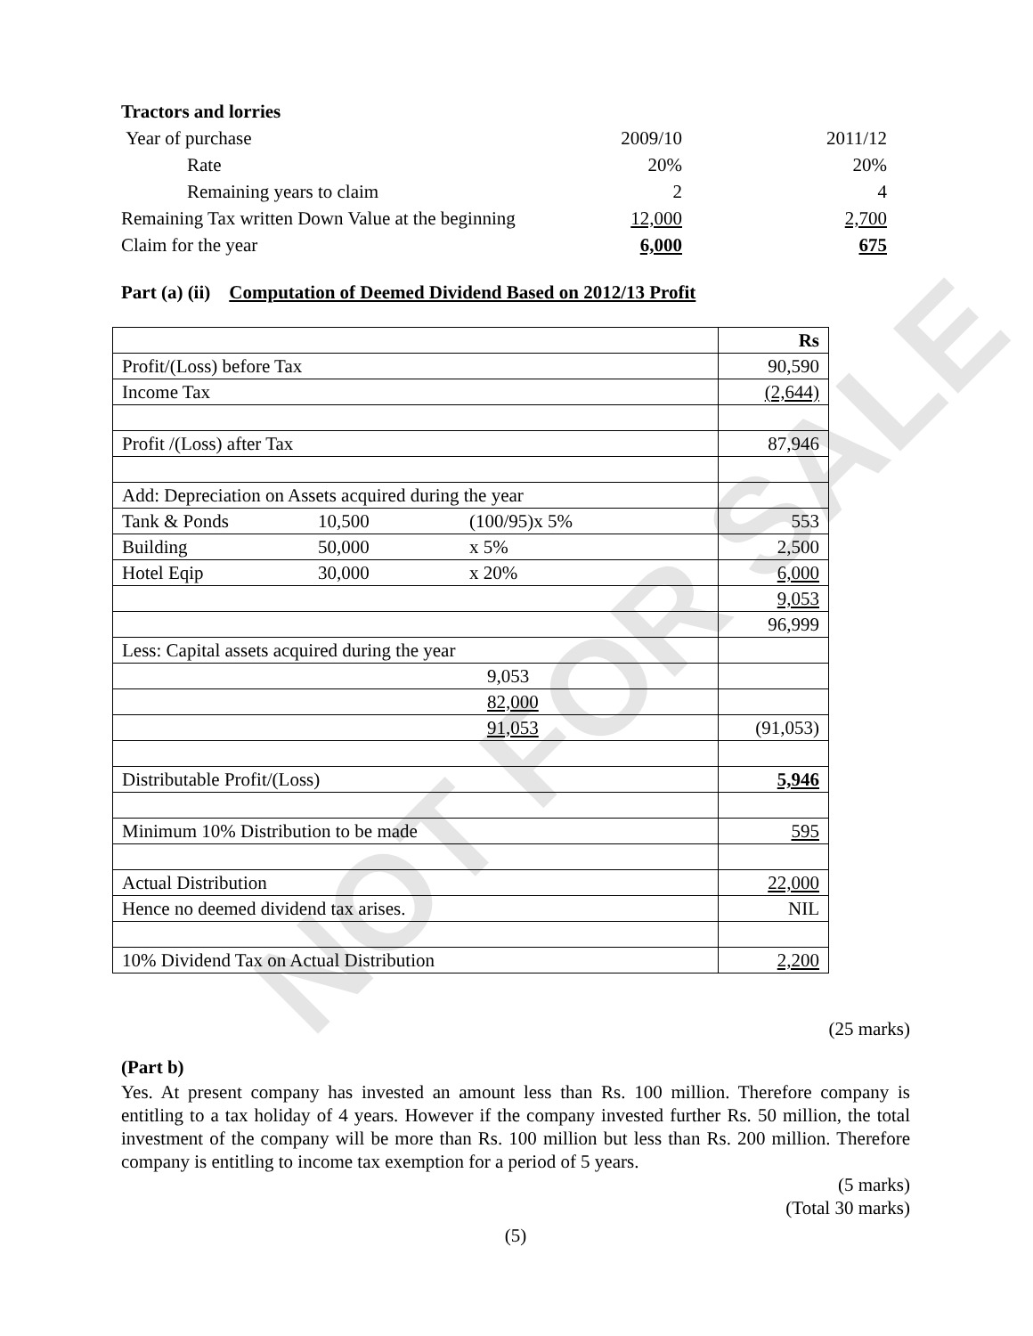NOT FOR SALE
| Tractors and lorries | | |
| Year of purchase | 2009/10 | 2011/12 |
| Rate | 20% | 20% |
| Remaining years to claim | 2 | 4 |
| Remaining Tax written Down Value at the beginning | 12,000 | 2,700 |
| Claim for the year | 6,000 | 675 |
Part (a) (ii) Computation of Deemed Dividend Based on 2012/13 Profit
| | | | Rs |
| Profit/(Loss) before Tax | | | 90,590 |
| Income Tax | | | (2,644) |
| Profit /(Loss) after Tax | | | 87,946 |
| Add: Depreciation on Assets acquired during the year | | | |
| Tank & Ponds | 10,500 | (100/95)x 5% | 553 |
| Building | 50,000 | x 5% | 2,500 |
| Hotel Eqip | 30,000 | x 20% | 6,000 |
| | | | 9,053 |
| | | | 96,999 |
| Less: Capital assets acquired during the year | | | |
| 9,053 | | | |
| 82,000 | | | |
| 91,053 | | | (91,053) |
| Distributable Profit/(Loss) | | | 5,946 |
| Minimum 10% Distribution to be made | | | 595 |
| Actual Distribution | | | 22,000 |
| Hence no deemed dividend tax arises. | | | NIL |
| 10% Dividend Tax on Actual Distribution | | | 2,200 |
(25 marks)
(Part b)
Yes. At present company has invested an amount less than Rs. 100 million. Therefore company is entitling to a tax holiday of 4 years. However if the company invested further Rs. 50 million, the total investment of the company will be more than Rs. 100 million but less than Rs. 200 million. Therefore company is entitling to income tax exemption for a period of 5 years.
(5 marks)
(Total 30 marks)
(5)